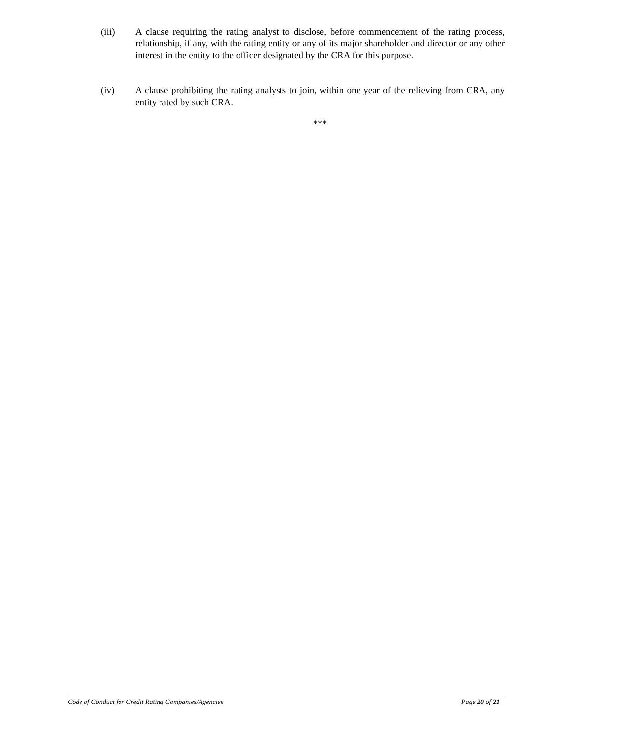(iii) A clause requiring the rating analyst to disclose, before commencement of the rating process, relationship, if any, with the rating entity or any of its major shareholder and director or any other interest in the entity to the officer designated by the CRA for this purpose.
(iv) A clause prohibiting the rating analysts to join, within one year of the relieving from CRA, any entity rated by such CRA.
***
Code of Conduct for Credit Rating Companies/Agencies Page 20 of 21